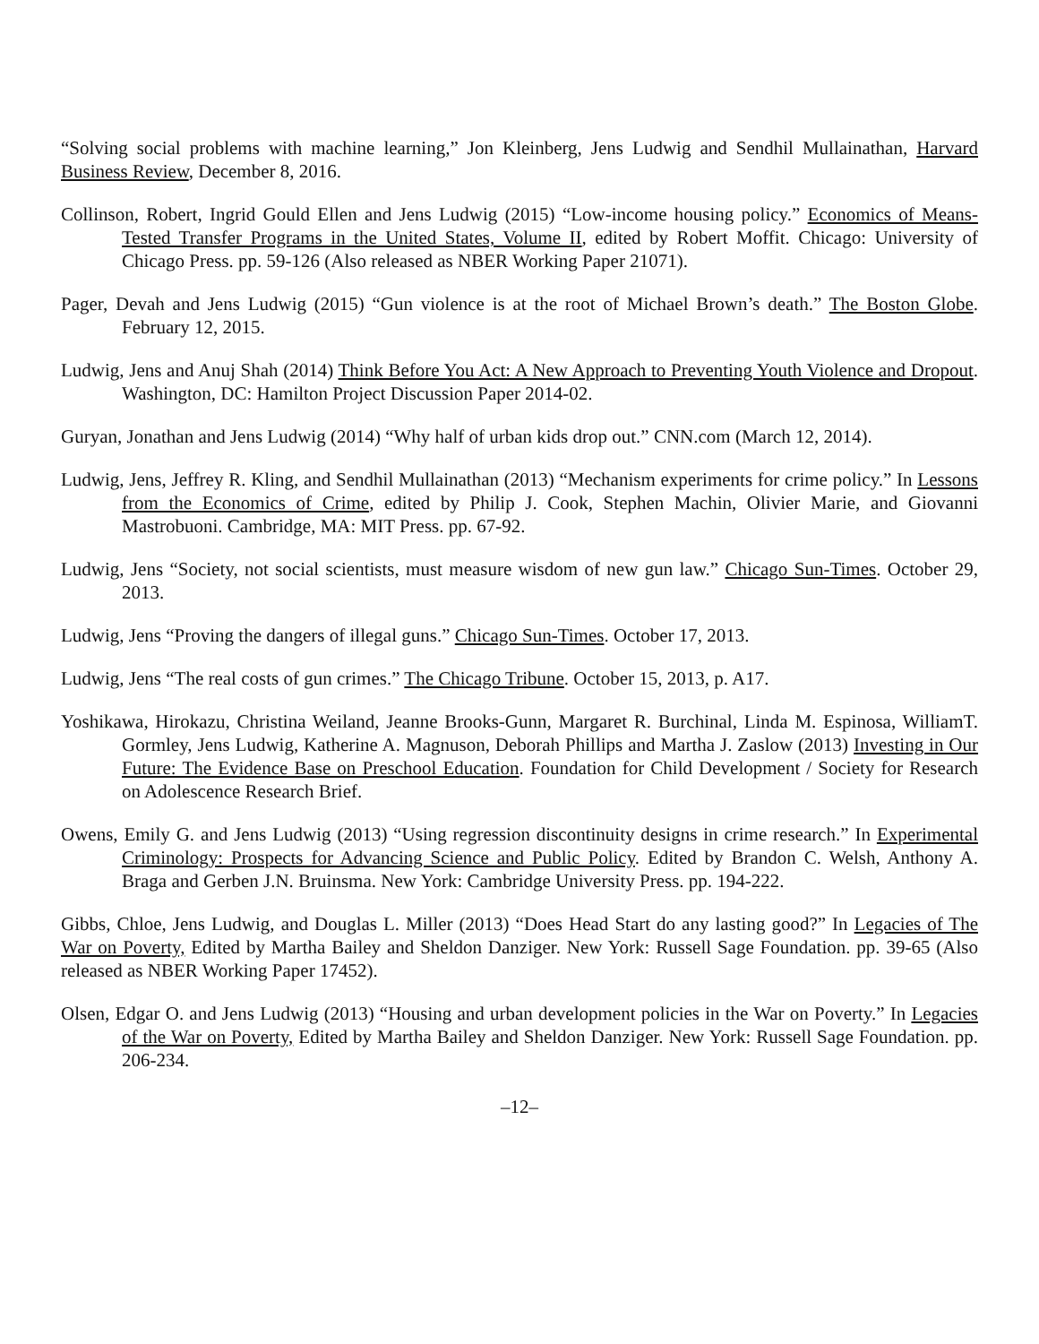“Solving social problems with machine learning,” Jon Kleinberg, Jens Ludwig and Sendhil Mullainathan, Harvard Business Review, December 8, 2016.
Collinson, Robert, Ingrid Gould Ellen and Jens Ludwig (2015) “Low-income housing policy.” Economics of Means-Tested Transfer Programs in the United States, Volume II, edited by Robert Moffit. Chicago: University of Chicago Press. pp. 59-126 (Also released as NBER Working Paper 21071).
Pager, Devah and Jens Ludwig (2015) “Gun violence is at the root of Michael Brown’s death.” The Boston Globe. February 12, 2015.
Ludwig, Jens and Anuj Shah (2014) Think Before You Act: A New Approach to Preventing Youth Violence and Dropout. Washington, DC: Hamilton Project Discussion Paper 2014-02.
Guryan, Jonathan and Jens Ludwig (2014) “Why half of urban kids drop out.” CNN.com (March 12, 2014).
Ludwig, Jens, Jeffrey R. Kling, and Sendhil Mullainathan (2013) “Mechanism experiments for crime policy.” In Lessons from the Economics of Crime, edited by Philip J. Cook, Stephen Machin, Olivier Marie, and Giovanni Mastrobuoni. Cambridge, MA: MIT Press. pp. 67-92.
Ludwig, Jens “Society, not social scientists, must measure wisdom of new gun law.” Chicago Sun-Times. October 29, 2013.
Ludwig, Jens “Proving the dangers of illegal guns.” Chicago Sun-Times. October 17, 2013.
Ludwig, Jens “The real costs of gun crimes.” The Chicago Tribune. October 15, 2013, p. A17.
Yoshikawa, Hirokazu, Christina Weiland, Jeanne Brooks-Gunn, Margaret R. Burchinal, Linda M. Espinosa, WilliamT. Gormley, Jens Ludwig, Katherine A. Magnuson, Deborah Phillips and Martha J. Zaslow (2013) Investing in Our Future: The Evidence Base on Preschool Education. Foundation for Child Development / Society for Research on Adolescence Research Brief.
Owens, Emily G. and Jens Ludwig (2013) “Using regression discontinuity designs in crime research.” In Experimental Criminology: Prospects for Advancing Science and Public Policy. Edited by Brandon C. Welsh, Anthony A. Braga and Gerben J.N. Bruinsma. New York: Cambridge University Press. pp. 194-222.
Gibbs, Chloe, Jens Ludwig, and Douglas L. Miller (2013) “Does Head Start do any lasting good?” In Legacies of The War on Poverty, Edited by Martha Bailey and Sheldon Danziger. New York: Russell Sage Foundation. pp. 39-65 (Also released as NBER Working Paper 17452).
Olsen, Edgar O. and Jens Ludwig (2013) “Housing and urban development policies in the War on Poverty.” In Legacies of the War on Poverty, Edited by Martha Bailey and Sheldon Danziger. New York: Russell Sage Foundation. pp. 206-234.
–12–